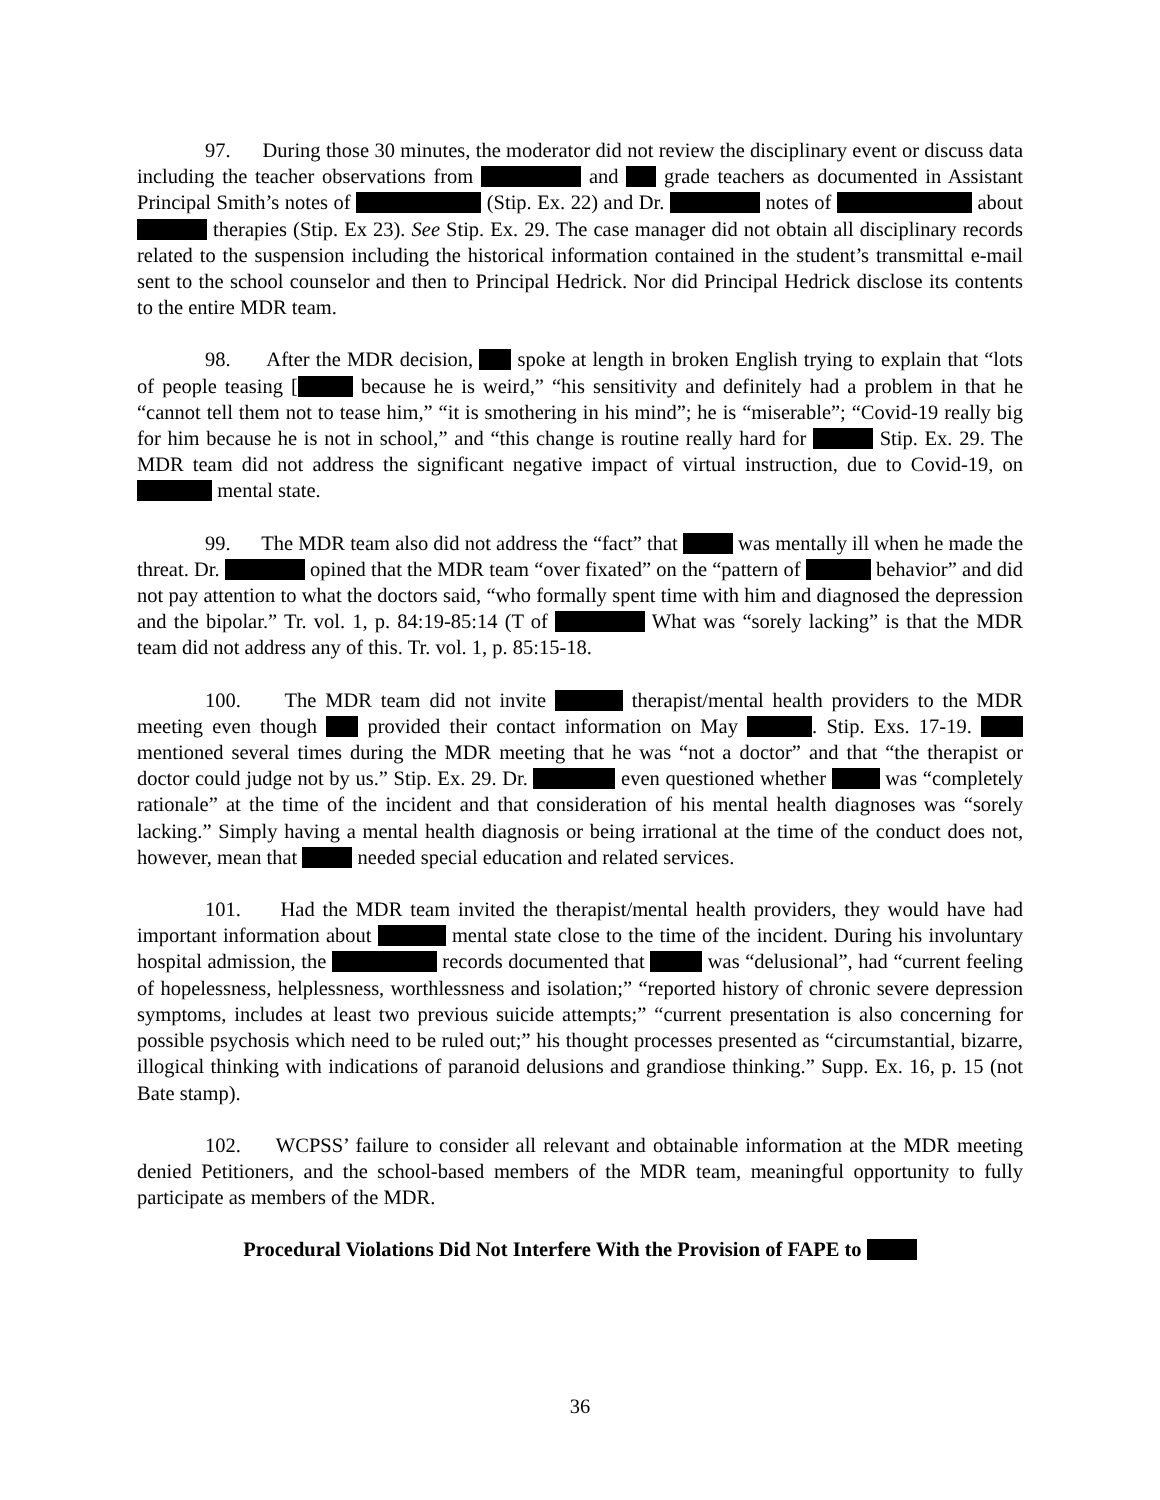97. During those 30 minutes, the moderator did not review the disciplinary event or discuss data including the teacher observations from and grade teachers as documented in Assistant Principal Smith’s notes of (Stip. Ex. 22) and Dr. notes of about therapies (Stip. Ex 23). See Stip. Ex. 29. The case manager did not obtain all disciplinary records related to the suspension including the historical information contained in the student’s transmittal e-mail sent to the school counselor and then to Principal Hedrick. Nor did Principal Hedrick disclose its contents to the entire MDR team.
98. After the MDR decision, spoke at length in broken English trying to explain that “lots of people teasing [ because he is weird,” “his sensitivity and definitely had a problem in that he “cannot tell them not to tease him,” “it is smothering in his mind”; he is “miserable”; “Covid-19 really big for him because he is not in school,” and “this change is routine really hard for Stip. Ex. 29. The MDR team did not address the significant negative impact of virtual instruction, due to Covid-19, on mental state.
99. The MDR team also did not address the “fact” that was mentally ill when he made the threat. Dr. opined that the MDR team “over fixated” on the “pattern of behavior” and did not pay attention to what the doctors said, “who formally spent time with him and diagnosed the depression and the bipolar.” Tr. vol. 1, p. 84:19-85:14 (T of What was “sorely lacking” is that the MDR team did not address any of this. Tr. vol. 1, p. 85:15-18.
100. The MDR team did not invite therapist/mental health providers to the MDR meeting even though provided their contact information on May . Stip. Exs. 17-19. mentioned several times during the MDR meeting that he was “not a doctor” and that “the therapist or doctor could judge not by us.” Stip. Ex. 29. Dr. even questioned whether was “completely rationale” at the time of the incident and that consideration of his mental health diagnoses was “sorely lacking.” Simply having a mental health diagnosis or being irrational at the time of the conduct does not, however, mean that needed special education and related services.
101. Had the MDR team invited the therapist/mental health providers, they would have had important information about mental state close to the time of the incident. During his involuntary hospital admission, the records documented that was “delusional”, had “current feeling of hopelessness, helplessness, worthlessness and isolation;” “reported history of chronic severe depression symptoms, includes at least two previous suicide attempts;” “current presentation is also concerning for possible psychosis which need to be ruled out;” his thought processes presented as “circumstantial, bizarre, illogical thinking with indications of paranoid delusions and grandiose thinking.” Supp. Ex. 16, p. 15 (not Bate stamp).
102. WCPSS’ failure to consider all relevant and obtainable information at the MDR meeting denied Petitioners, and the school-based members of the MDR team, meaningful opportunity to fully participate as members of the MDR.
Procedural Violations Did Not Interfere With the Provision of FAPE to
36